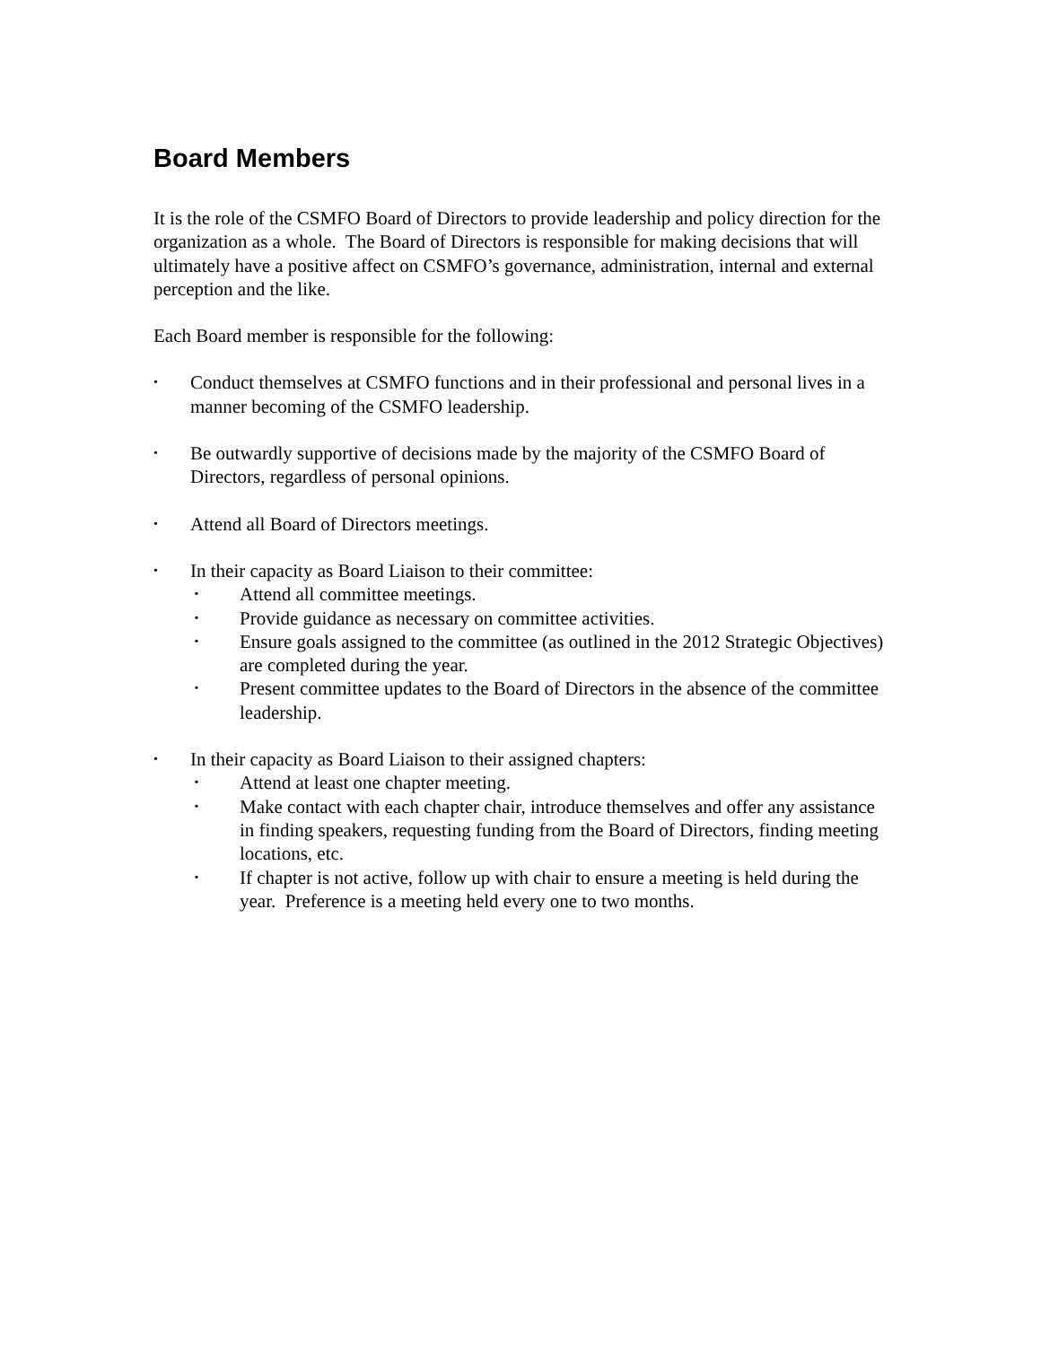Board Members
It is the role of the CSMFO Board of Directors to provide leadership and policy direction for the organization as a whole. The Board of Directors is responsible for making decisions that will ultimately have a positive affect on CSMFO’s governance, administration, internal and external perception and the like.
Each Board member is responsible for the following:
•
Conduct themselves at CSMFO functions and in their professional and personal lives in a manner becoming of the CSMFO leadership.
•
Be outwardly supportive of decisions made by the majority of the CSMFO Board of Directors, regardless of personal opinions.
•
Attend all Board of Directors meetings.
•
In their capacity as Board Liaison to their committee:
•
Attend all committee meetings.
•
Provide guidance as necessary on committee activities.
•
Ensure goals assigned to the committee (as outlined in the 2012 Strategic Objectives) are completed during the year.
•
Present committee updates to the Board of Directors in the absence of the committee leadership.
•
In their capacity as Board Liaison to their assigned chapters:
•
Attend at least one chapter meeting.
•
Make contact with each chapter chair, introduce themselves and offer any assistance in finding speakers, requesting funding from the Board of Directors, finding meeting locations, etc.
•
If chapter is not active, follow up with chair to ensure a meeting is held during the year. Preference is a meeting held every one to two months.